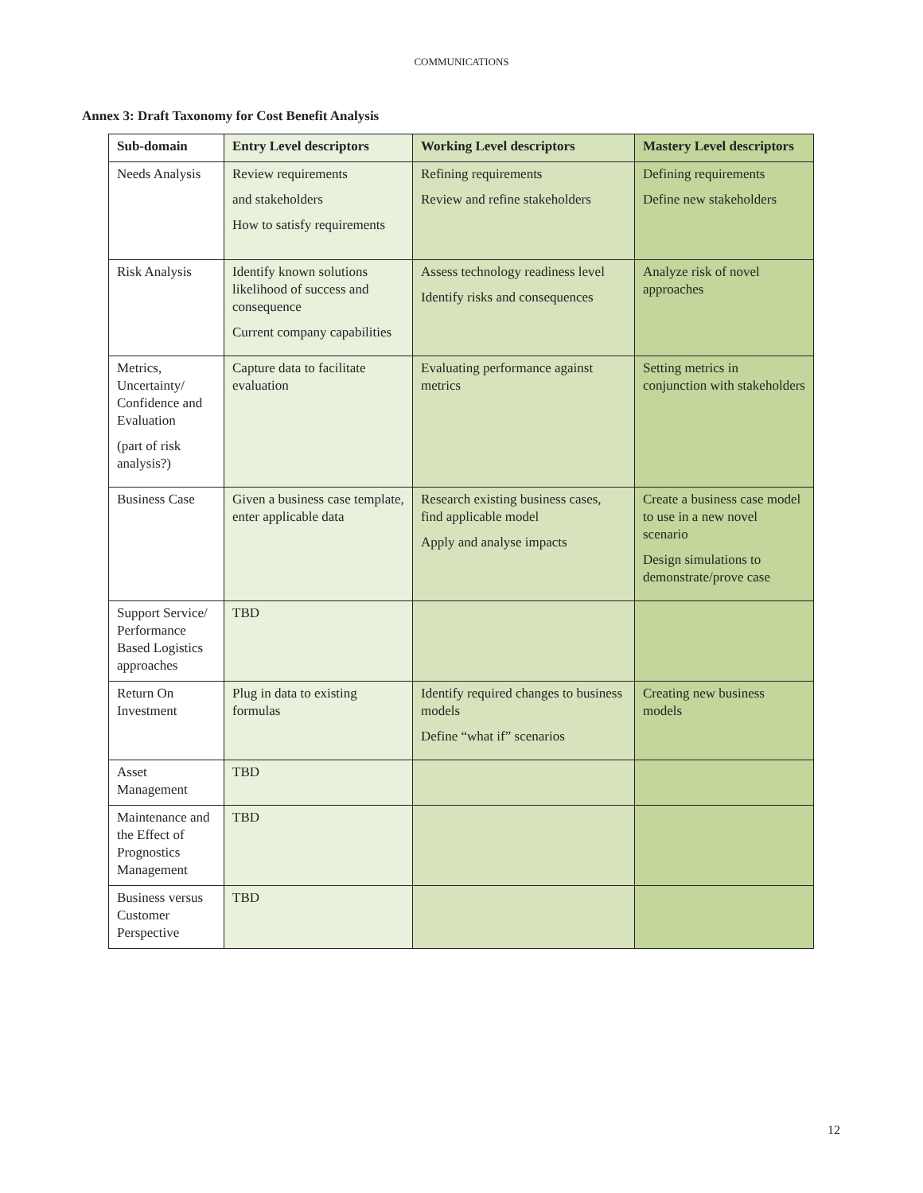COMMUNICATIONS
Annex 3: Draft Taxonomy for Cost Benefit Analysis
| Sub-domain | Entry Level descriptors | Working Level descriptors | Mastery Level descriptors |
| --- | --- | --- | --- |
| Needs Analysis | Review requirements and stakeholders How to satisfy requirements | Refining requirements Review and refine stakeholders | Defining requirements Define new stakeholders |
| Risk Analysis | Identify known solutions likelihood of success and consequence Current company capabilities | Assess technology readiness level Identify risks and consequences | Analyze risk of novel approaches |
| Metrics, Uncertainty/ Confidence and Evaluation (part of risk analysis?) | Capture data to facilitate evaluation | Evaluating performance against metrics | Setting metrics in conjunction with stakeholders |
| Business Case | Given a business case template, enter applicable data | Research existing business cases, find applicable model Apply and analyse impacts | Create a business case model to use in a new novel scenario Design simulations to demonstrate/prove case |
| Support Service/ Performance Based Logistics approaches | TBD | | |
| Return On Investment | Plug in data to existing formulas | Identify required changes to business models Define “what if” scenarios | Creating new business models |
| Asset Management | TBD | | |
| Maintenance and the Effect of Prognostics Management | TBD | | |
| Business versus Customer Perspective | TBD | | |
12